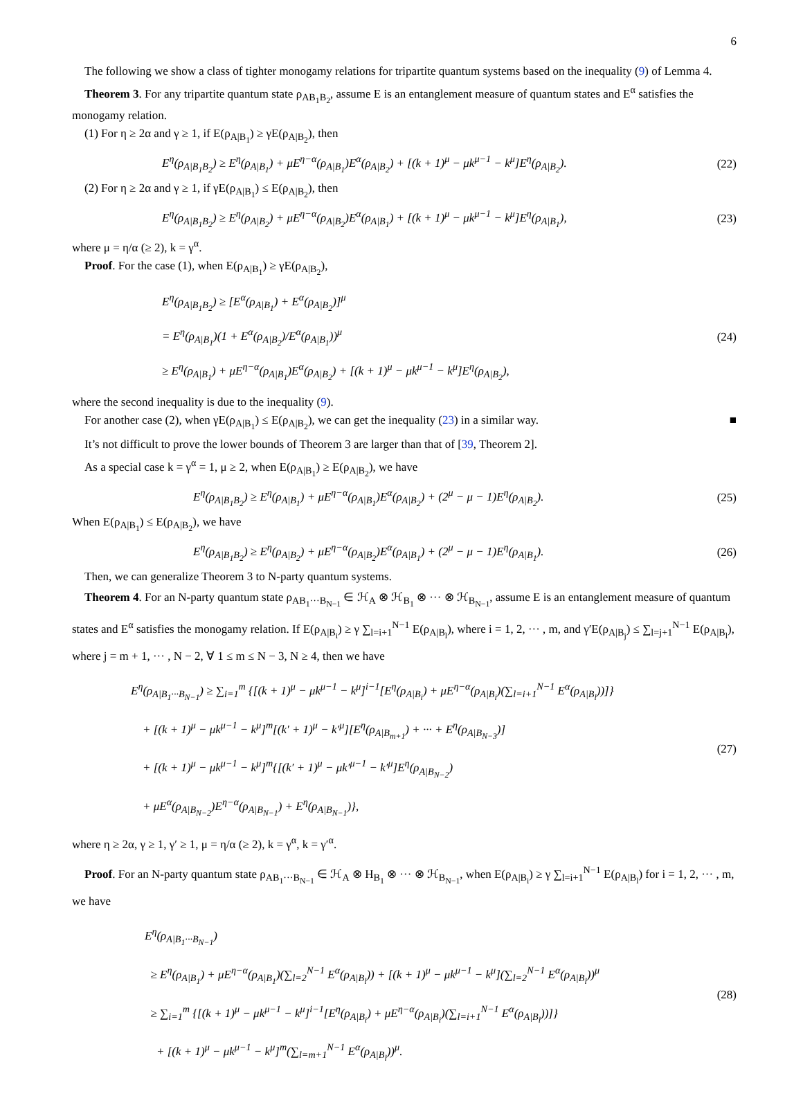6
The following we show a class of tighter monogamy relations for tripartite quantum systems based on the inequality (9) of Lemma 4.
Theorem 3. For any tripartite quantum state ρ<sub>AB<sub>1</sub>B<sub>2</sub></sub>, assume E is an entanglement measure of quantum states and E<sup>α</sup> satisfies the monogamy relation.
(1) For η ≥ 2α and γ ≥ 1, if E(ρ<sub>A|B<sub>1</sub></sub>) ≥ γE(ρ<sub>A|B<sub>2</sub></sub>), then
E<sup>η</sup>(ρ<sub>A|B<sub>1</sub>B<sub>2</sub></sub>) ≥ E<sup>η</sup>(ρ<sub>A|B<sub>1</sub></sub>) + μE<sup>η−α</sup>(ρ<sub>A|B<sub>1</sub></sub>)E<sup>α</sup>(ρ<sub>A|B<sub>2</sub></sub>) + [(k + 1)<sup>μ</sup> − μk<sup>μ−1</sup> − k<sup>μ</sup>]E<sup>η</sup>(ρ<sub>A|B<sub>2</sub></sub>). (22)
(2) For η ≥ 2α and γ ≥ 1, if γE(ρ<sub>A|B<sub>1</sub></sub>) ≤ E(ρ<sub>A|B<sub>2</sub></sub>), then
E<sup>η</sup>(ρ<sub>A|B<sub>1</sub>B<sub>2</sub></sub>) ≥ E<sup>η</sup>(ρ<sub>A|B<sub>2</sub></sub>) + μE<sup>η−α</sup>(ρ<sub>A|B<sub>2</sub></sub>)E<sup>α</sup>(ρ<sub>A|B<sub>1</sub></sub>) + [(k + 1)<sup>μ</sup> − μk<sup>μ−1</sup> − k<sup>μ</sup>]E<sup>η</sup>(ρ<sub>A|B<sub>1</sub></sub>), (23)
where μ = η/α (≥ 2), k = γ<sup>α</sup>.
Proof. For the case (1), when E(ρ<sub>A|B<sub>1</sub></sub>) ≥ γE(ρ<sub>A|B<sub>2</sub></sub>),
E<sup>η</sup>(ρ<sub>A|B<sub>1</sub>B<sub>2</sub></sub>) ≥ [E<sup>α</sup>(ρ<sub>A|B<sub>1</sub></sub>) + E<sup>α</sup>(ρ<sub>A|B<sub>2</sub></sub>)]<sup>μ</sup>
= E<sup>η</sup>(ρ<sub>A|B<sub>1</sub></sub>)(1 + E<sup>α</sup>(ρ<sub>A|B<sub>2</sub></sub>)/E<sup>α</sup>(ρ<sub>A|B<sub>1</sub></sub>))<sup>μ</sup>
≥ E<sup>η</sup>(ρ<sub>A|B<sub>1</sub></sub>) + μE<sup>η−α</sup>(ρ<sub>A|B<sub>1</sub></sub>)E<sup>α</sup>(ρ<sub>A|B<sub>2</sub></sub>) + [(k + 1)<sup>μ</sup> − μk<sup>μ−1</sup> − k<sup>μ</sup>]E<sup>η</sup>(ρ<sub>A|B<sub>2</sub></sub>), (24)
where the second inequality is due to the inequality (9).
For another case (2), when γE(ρ<sub>A|B<sub>1</sub></sub>) ≤ E(ρ<sub>A|B<sub>2</sub></sub>), we can get the inequality (23) in a similar way. ■
It’s not difficult to prove the lower bounds of Theorem 3 are larger than that of [39, Theorem 2].
As a special case k = γ<sup>α</sup> = 1, μ ≥ 2, when E(ρ<sub>A|B<sub>1</sub></sub>) ≥ E(ρ<sub>A|B<sub>2</sub></sub>), we have
E<sup>η</sup>(ρ<sub>A|B<sub>1</sub>B<sub>2</sub></sub>) ≥ E<sup>η</sup>(ρ<sub>A|B<sub>1</sub></sub>) + μE<sup>η−α</sup>(ρ<sub>A|B<sub>1</sub></sub>)E<sup>α</sup>(ρ<sub>A|B<sub>2</sub></sub>) + (2<sup>μ</sup> − μ − 1)E<sup>η</sup>(ρ<sub>A|B<sub>2</sub></sub>). (25)
When E(ρ<sub>A|B<sub>1</sub></sub>) ≤ E(ρ<sub>A|B<sub>2</sub></sub>), we have
E<sup>η</sup>(ρ<sub>A|B<sub>1</sub>B<sub>2</sub></sub>) ≥ E<sup>η</sup>(ρ<sub>A|B<sub>2</sub></sub>) + μE<sup>η−α</sup>(ρ<sub>A|B<sub>2</sub></sub>)E<sup>α</sup>(ρ<sub>A|B<sub>1</sub></sub>) + (2<sup>μ</sup> − μ − 1)E<sup>η</sup>(ρ<sub>A|B<sub>1</sub></sub>). (26)
Then, we can generalize Theorem 3 to N-party quantum systems.
Theorem 4. For an N-party quantum state ρ<sub>AB<sub>1</sub>···B<sub>N−1</sub></sub> ∈ ℋ<sub>A</sub> ⊗ ℋ<sub>B<sub>1</sub></sub> ⊗ ··· ⊗ ℋ<sub>B<sub>N−1</sub></sub>, assume E is an entanglement measure of quantum states and E<sup>α</sup> satisfies the monogamy relation. If E(ρ<sub>A|B<sub>i</sub></sub>) ≥ γ ∑<sub>l=i+1</sub><sup>N−1</sup> E(ρ<sub>A|B<sub>l</sub></sub>), where i = 1, 2, ··· , m, and γ′E(ρ<sub>A|B<sub>j</sub></sub>) ≤ ∑<sub>l=j+1</sub><sup>N−1</sup> E(ρ<sub>A|B<sub>l</sub></sub>), where j = m + 1, ··· , N − 2, ∀ 1 ≤ m ≤ N − 3, N ≥ 4, then we have
E<sup>η</sup>(ρ<sub>A|B<sub>1</sub>···B<sub>N−1</sub></sub>) ≥ ∑<sub>i=1</sub><sup>m</sup> {[(k + 1)<sup>μ</sup> − μk<sup>μ−1</sup> − k<sup>μ</sup>]<sup>i−1</sup>[E<sup>η</sup>(ρ<sub>A|B<sub>i</sub></sub>) + μE<sup>η−α</sup>(ρ<sub>A|B<sub>i</sub></sub>)(∑<sub>l=i+1</sub><sup>N−1</sup> E<sup>α</sup>(ρ<sub>A|B<sub>l</sub></sub>))]}
+ [(k + 1)<sup>μ</sup> − μk<sup>μ−1</sup> − k<sup>μ</sup>]<sup>m</sup>[(k′ + 1)<sup>μ</sup> − k′<sup>μ</sup>][E<sup>η</sup>(ρ<sub>A|B<sub>m+1</sub></sub>) + ··· + E<sup>η</sup>(ρ<sub>A|B<sub>N−3</sub></sub>)]
+ [(k + 1)<sup>μ</sup> − μk<sup>μ−1</sup> − k<sup>μ</sup>]<sup>m</sup>{[(k′ + 1)<sup>μ</sup> − μk′<sup>μ−1</sup> − k′<sup>μ</sup>]E<sup>η</sup>(ρ<sub>A|B<sub>N−2</sub></sub>)
+ μE<sup>α</sup>(ρ<sub>A|B<sub>N−2</sub></sub>)E<sup>η−α</sup>(ρ<sub>A|B<sub>N−1</sub></sub>) + E<sup>η</sup>(ρ<sub>A|B<sub>N−1</sub></sub>)}, (27)
where η ≥ 2α, γ ≥ 1, γ′ ≥ 1, μ = η/α (≥ 2), k = γ<sup>α</sup>, k = γ′<sup>α</sup>.
Proof. For an N-party quantum state ρ<sub>AB<sub>1</sub>···B<sub>N−1</sub></sub> ∈ ℋ<sub>A</sub> ⊗ H<sub>B<sub>1</sub></sub> ⊗ ··· ⊗ ℋ<sub>B<sub>N−1</sub></sub>, when E(ρ<sub>A|B<sub>i</sub></sub>) ≥ γ ∑<sub>l=i+1</sub><sup>N−1</sup> E(ρ<sub>A|B<sub>l</sub></sub>) for i = 1, 2, ··· , m, we have
E<sup>η</sup>(ρ<sub>A|B<sub>1</sub>···B<sub>N−1</sub></sub>)
≥ E<sup>η</sup>(ρ<sub>A|B<sub>1</sub></sub>) + μE<sup>η−α</sup>(ρ<sub>A|B<sub>1</sub></sub>)(∑<sub>l=2</sub><sup>N−1</sup> E<sup>α</sup>(ρ<sub>A|B<sub>l</sub></sub>)) + [(k + 1)<sup>μ</sup> − μk<sup>μ−1</sup> − k<sup>μ</sup>](∑<sub>l=2</sub><sup>N−1</sup> E<sup>α</sup>(ρ<sub>A|B<sub>l</sub></sub>))<sup>μ</sup>
≥ ∑<sub>i=1</sub><sup>m</sup> {[(k + 1)<sup>μ</sup> − μk<sup>μ−1</sup> − k<sup>μ</sup>]<sup>i−1</sup>[E<sup>η</sup>(ρ<sub>A|B<sub>i</sub></sub>) + μE<sup>η−α</sup>(ρ<sub>A|B<sub>i</sub></sub>)(∑<sub>l=i+1</sub><sup>N−1</sup> E<sup>α</sup>(ρ<sub>A|B<sub>l</sub></sub>))]}
+ [(k + 1)<sup>μ</sup> − μk<sup>μ−1</sup> − k<sup>μ</sup>]<sup>m</sup>(∑<sub>l=m+1</sub><sup>N−1</sup> E<sup>α</sup>(ρ<sub>A|B<sub>l</sub></sub>))<sup>μ</sup>. (28)